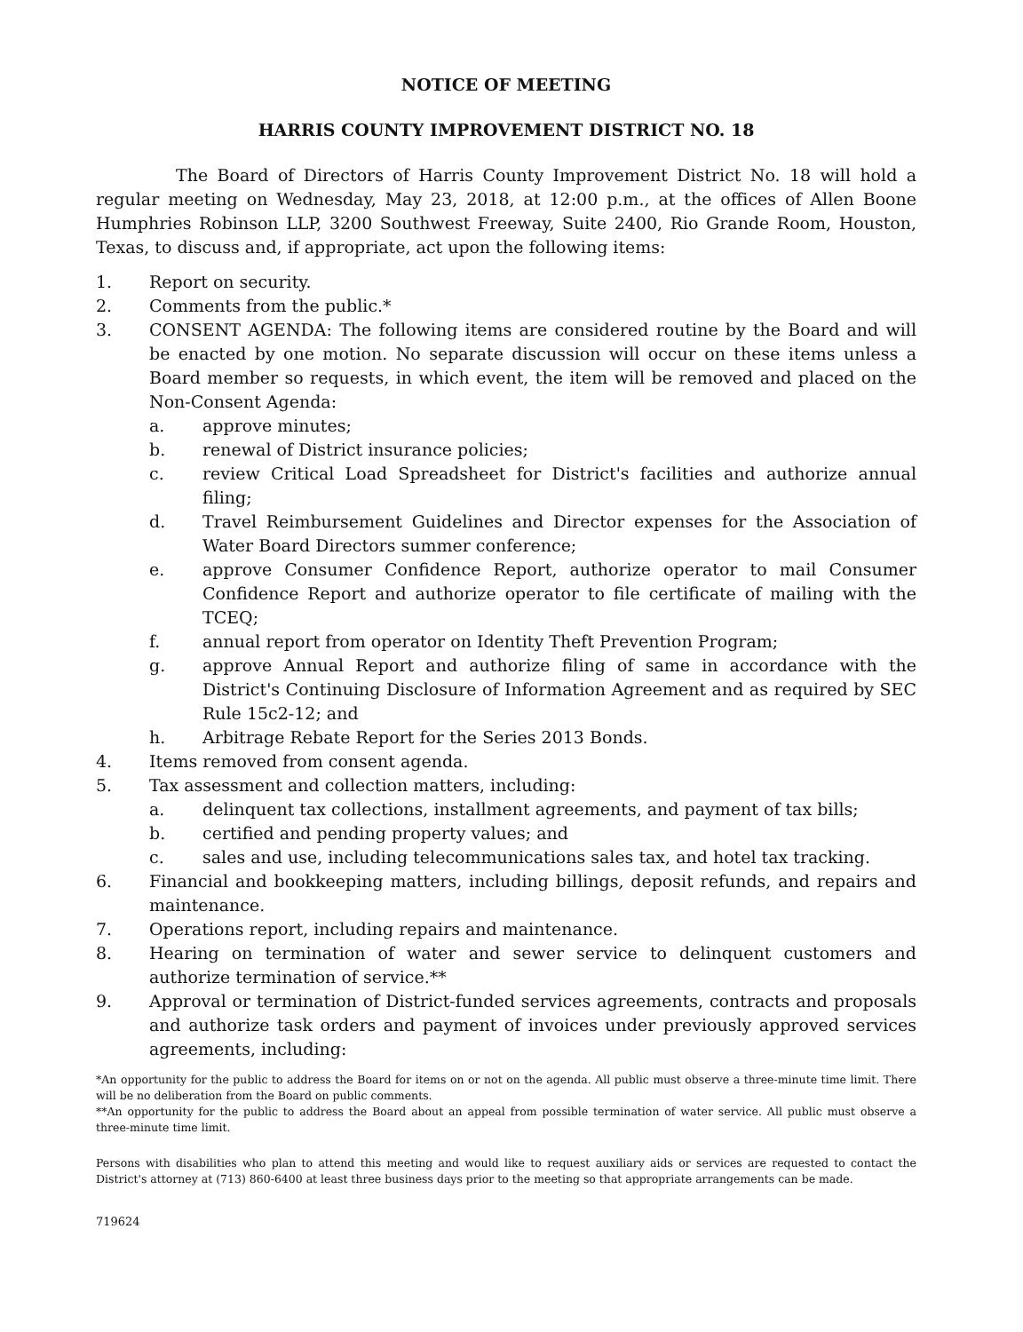NOTICE OF MEETING
HARRIS COUNTY IMPROVEMENT DISTRICT NO. 18
The Board of Directors of Harris County Improvement District No. 18 will hold a regular meeting on Wednesday, May 23, 2018, at 12:00 p.m., at the offices of Allen Boone Humphries Robinson LLP, 3200 Southwest Freeway, Suite 2400, Rio Grande Room, Houston, Texas, to discuss and, if appropriate, act upon the following items:
1. Report on security.
2. Comments from the public.*
3. CONSENT AGENDA: The following items are considered routine by the Board and will be enacted by one motion. No separate discussion will occur on these items unless a Board member so requests, in which event, the item will be removed and placed on the Non-Consent Agenda:
a. approve minutes;
b. renewal of District insurance policies;
c. review Critical Load Spreadsheet for District's facilities and authorize annual filing;
d. Travel Reimbursement Guidelines and Director expenses for the Association of Water Board Directors summer conference;
e. approve Consumer Confidence Report, authorize operator to mail Consumer Confidence Report and authorize operator to file certificate of mailing with the TCEQ;
f. annual report from operator on Identity Theft Prevention Program;
g. approve Annual Report and authorize filing of same in accordance with the District's Continuing Disclosure of Information Agreement and as required by SEC Rule 15c2-12; and
h. Arbitrage Rebate Report for the Series 2013 Bonds.
4. Items removed from consent agenda.
5. Tax assessment and collection matters, including:
a. delinquent tax collections, installment agreements, and payment of tax bills;
b. certified and pending property values; and
c. sales and use, including telecommunications sales tax, and hotel tax tracking.
6. Financial and bookkeeping matters, including billings, deposit refunds, and repairs and maintenance.
7. Operations report, including repairs and maintenance.
8. Hearing on termination of water and sewer service to delinquent customers and authorize termination of service.**
9. Approval or termination of District-funded services agreements, contracts and proposals and authorize task orders and payment of invoices under previously approved services agreements, including:
*An opportunity for the public to address the Board for items on or not on the agenda. All public must observe a three-minute time limit. There will be no deliberation from the Board on public comments.
**An opportunity for the public to address the Board about an appeal from possible termination of water service. All public must observe a three-minute time limit.
Persons with disabilities who plan to attend this meeting and would like to request auxiliary aids or services are requested to contact the District's attorney at (713) 860-6400 at least three business days prior to the meeting so that appropriate arrangements can be made.
719624